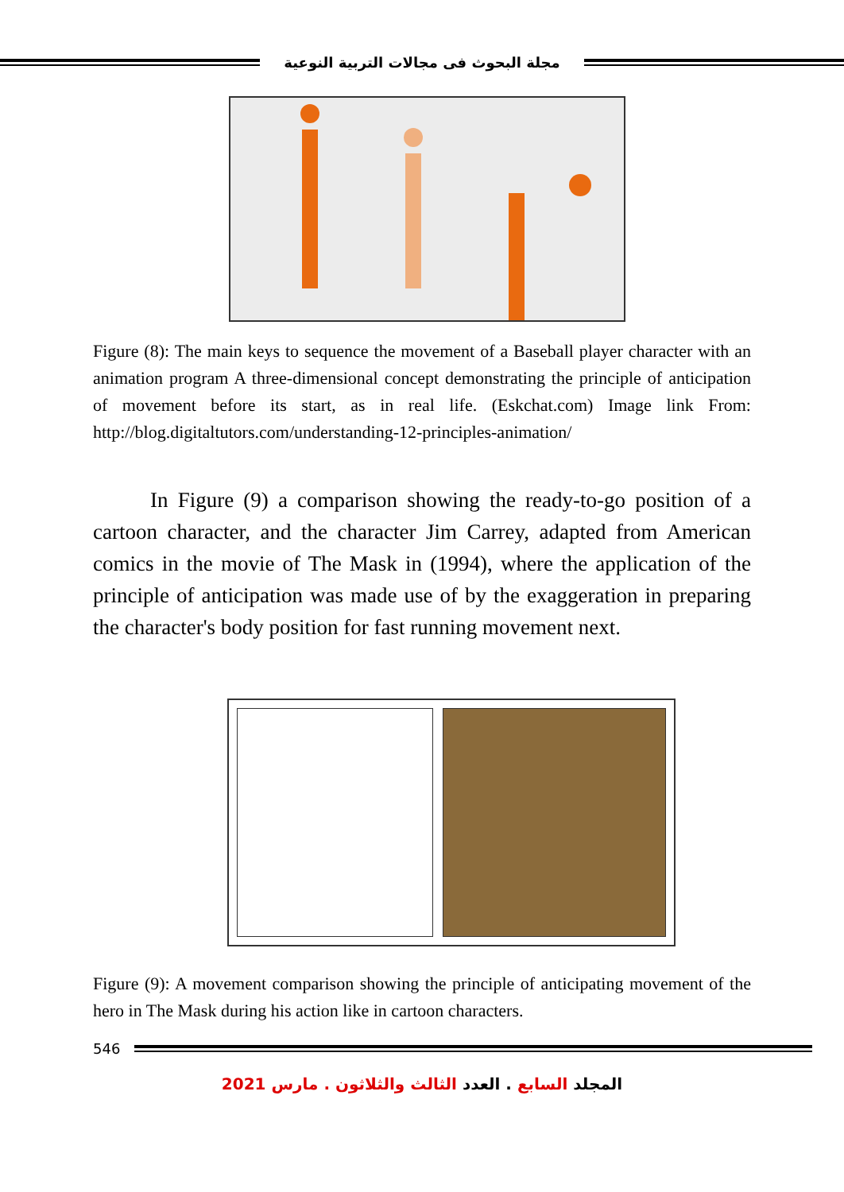مجلة البحوث فى مجالات التربية النوعية
Figure (8): The main keys to sequence the movement of a Baseball player character with an animation program A three-dimensional concept demonstrating the principle of anticipation of movement before its start, as in real life. (Eskchat.com) Image link From: http://blog.digitaltutors.com/understanding-12-principles-animation/
In Figure (9) a comparison showing the ready-to-go position of a cartoon character, and the character Jim Carrey, adapted from American comics in the movie of The Mask in (1994), where the application of the principle of anticipation was made use of by the exaggeration in preparing the character's body position for fast running movement next.
Figure (9): A movement comparison showing the principle of anticipating movement of the hero in The Mask during his action like in cartoon characters.
546
المجلد السابع . العدد الثالث والثلاثون . مارس 2021